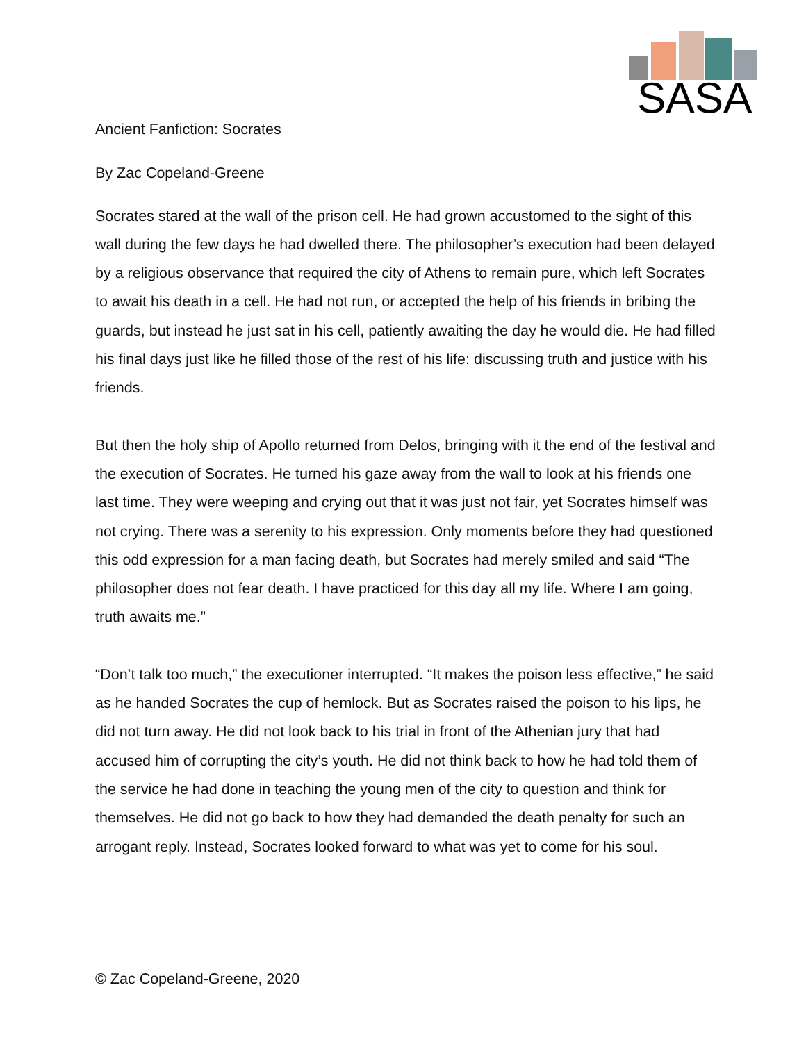SASA
Ancient Fanfiction: Socrates
By Zac Copeland-Greene
Socrates stared at the wall of the prison cell. He had grown accustomed to the sight of this wall during the few days he had dwelled there. The philosopher’s execution had been delayed by a religious observance that required the city of Athens to remain pure, which left Socrates to await his death in a cell. He had not run, or accepted the help of his friends in bribing the guards, but instead he just sat in his cell, patiently awaiting the day he would die. He had filled his final days just like he filled those of the rest of his life: discussing truth and justice with his friends.
But then the holy ship of Apollo returned from Delos, bringing with it the end of the festival and the execution of Socrates. He turned his gaze away from the wall to look at his friends one last time. They were weeping and crying out that it was just not fair, yet Socrates himself was not crying. There was a serenity to his expression. Only moments before they had questioned this odd expression for a man facing death, but Socrates had merely smiled and said “The philosopher does not fear death. I have practiced for this day all my life. Where I am going, truth awaits me.”
“Don’t talk too much,” the executioner interrupted. “It makes the poison less effective,” he said as he handed Socrates the cup of hemlock. But as Socrates raised the poison to his lips, he did not turn away. He did not look back to his trial in front of the Athenian jury that had accused him of corrupting the city’s youth. He did not think back to how he had told them of the service he had done in teaching the young men of the city to question and think for themselves. He did not go back to how they had demanded the death penalty for such an arrogant reply. Instead, Socrates looked forward to what was yet to come for his soul.
© Zac Copeland-Greene, 2020